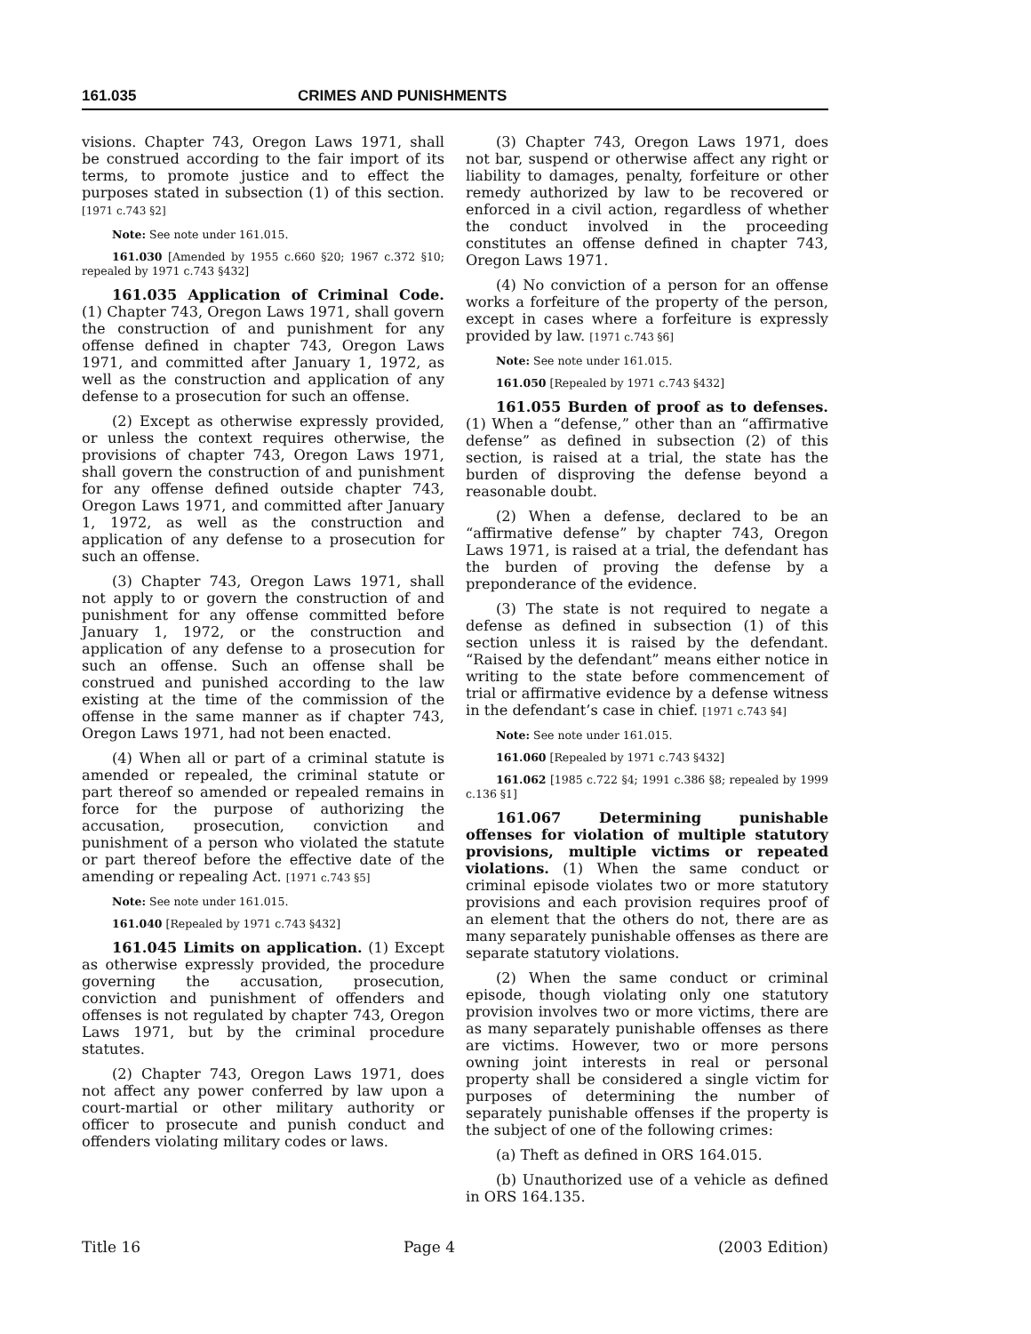161.035 CRIMES AND PUNISHMENTS
visions. Chapter 743, Oregon Laws 1971, shall be construed according to the fair import of its terms, to promote justice and to effect the purposes stated in subsection (1) of this section. [1971 c.743 §2]
Note: See note under 161.015.
161.030 [Amended by 1955 c.660 §20; 1967 c.372 §10; repealed by 1971 c.743 §432]
161.035 Application of Criminal Code. (1) Chapter 743, Oregon Laws 1971, shall govern the construction of and punishment for any offense defined in chapter 743, Oregon Laws 1971, and committed after January 1, 1972, as well as the construction and application of any defense to a prosecution for such an offense.
(2) Except as otherwise expressly provided, or unless the context requires otherwise, the provisions of chapter 743, Oregon Laws 1971, shall govern the construction of and punishment for any offense defined outside chapter 743, Oregon Laws 1971, and committed after January 1, 1972, as well as the construction and application of any defense to a prosecution for such an offense.
(3) Chapter 743, Oregon Laws 1971, shall not apply to or govern the construction of and punishment for any offense committed before January 1, 1972, or the construction and application of any defense to a prosecution for such an offense. Such an offense shall be construed and punished according to the law existing at the time of the commission of the offense in the same manner as if chapter 743, Oregon Laws 1971, had not been enacted.
(4) When all or part of a criminal statute is amended or repealed, the criminal statute or part thereof so amended or repealed remains in force for the purpose of authorizing the accusation, prosecution, conviction and punishment of a person who violated the statute or part thereof before the effective date of the amending or repealing Act. [1971 c.743 §5]
Note: See note under 161.015.
161.040 [Repealed by 1971 c.743 §432]
161.045 Limits on application. (1) Except as otherwise expressly provided, the procedure governing the accusation, prosecution, conviction and punishment of offenders and offenses is not regulated by chapter 743, Oregon Laws 1971, but by the criminal procedure statutes.
(2) Chapter 743, Oregon Laws 1971, does not affect any power conferred by law upon a court-martial or other military authority or officer to prosecute and punish conduct and offenders violating military codes or laws.
(3) Chapter 743, Oregon Laws 1971, does not bar, suspend or otherwise affect any right or liability to damages, penalty, forfeiture or other remedy authorized by law to be recovered or enforced in a civil action, regardless of whether the conduct involved in the proceeding constitutes an offense defined in chapter 743, Oregon Laws 1971.
(4) No conviction of a person for an offense works a forfeiture of the property of the person, except in cases where a forfeiture is expressly provided by law. [1971 c.743 §6]
Note: See note under 161.015.
161.050 [Repealed by 1971 c.743 §432]
161.055 Burden of proof as to defenses. (1) When a “defense,” other than an “affirmative defense” as defined in subsection (2) of this section, is raised at a trial, the state has the burden of disproving the defense beyond a reasonable doubt.
(2) When a defense, declared to be an “affirmative defense” by chapter 743, Oregon Laws 1971, is raised at a trial, the defendant has the burden of proving the defense by a preponderance of the evidence.
(3) The state is not required to negate a defense as defined in subsection (1) of this section unless it is raised by the defendant. “Raised by the defendant” means either notice in writing to the state before commencement of trial or affirmative evidence by a defense witness in the defendant’s case in chief. [1971 c.743 §4]
Note: See note under 161.015.
161.060 [Repealed by 1971 c.743 §432]
161.062 [1985 c.722 §4; 1991 c.386 §8; repealed by 1999 c.136 §1]
161.067 Determining punishable offenses for violation of multiple statutory provisions, multiple victims or repeated violations. (1) When the same conduct or criminal episode violates two or more statutory provisions and each provision requires proof of an element that the others do not, there are as many separately punishable offenses as there are separate statutory violations.
(2) When the same conduct or criminal episode, though violating only one statutory provision involves two or more victims, there are as many separately punishable offenses as there are victims. However, two or more persons owning joint interests in real or personal property shall be considered a single victim for purposes of determining the number of separately punishable offenses if the property is the subject of one of the following crimes:
(a) Theft as defined in ORS 164.015.
(b) Unauthorized use of a vehicle as defined in ORS 164.135.
Title 16 Page 4 (2003 Edition)